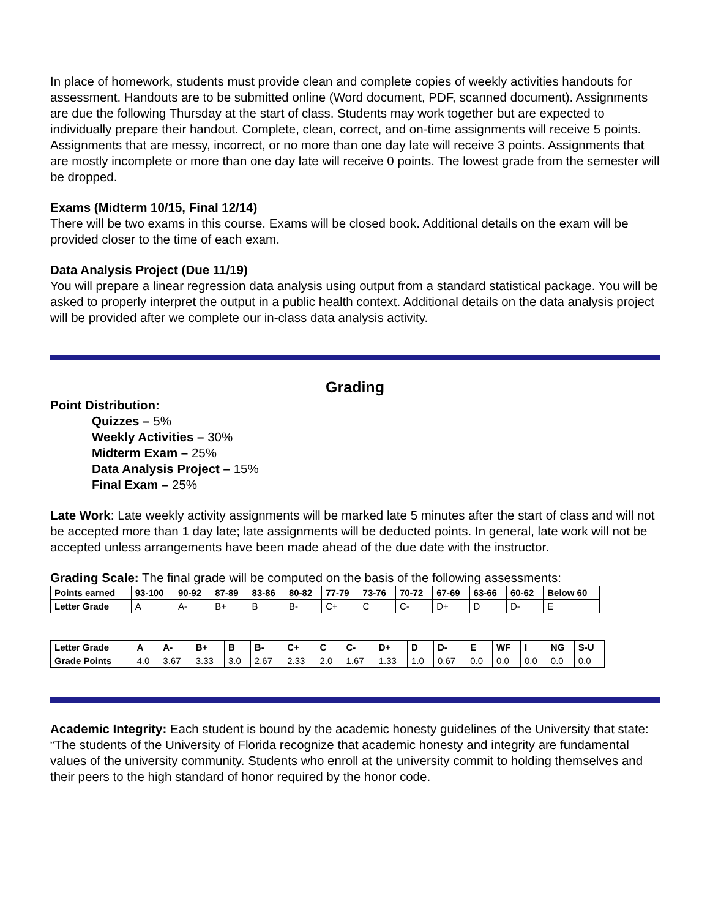In place of homework, students must provide clean and complete copies of weekly activities handouts for assessment. Handouts are to be submitted online (Word document, PDF, scanned document). Assignments are due the following Thursday at the start of class. Students may work together but are expected to individually prepare their handout. Complete, clean, correct, and on-time assignments will receive 5 points. Assignments that are messy, incorrect, or no more than one day late will receive 3 points. Assignments that are mostly incomplete or more than one day late will receive 0 points. The lowest grade from the semester will be dropped.
Exams (Midterm 10/15, Final 12/14)
There will be two exams in this course. Exams will be closed book. Additional details on the exam will be provided closer to the time of each exam.
Data Analysis Project (Due 11/19)
You will prepare a linear regression data analysis using output from a standard statistical package. You will be asked to properly interpret the output in a public health context. Additional details on the data analysis project will be provided after we complete our in-class data analysis activity.
Grading
Point Distribution:
Quizzes – 5%
Weekly Activities – 30%
Midterm Exam – 25%
Data Analysis Project – 15%
Final Exam – 25%
Late Work: Late weekly activity assignments will be marked late 5 minutes after the start of class and will not be accepted more than 1 day late; late assignments will be deducted points. In general, late work will not be accepted unless arrangements have been made ahead of the due date with the instructor.
Grading Scale: The final grade will be computed on the basis of the following assessments:
| Points earned | 93-100 | 90-92 | 87-89 | 83-86 | 80-82 | 77-79 | 73-76 | 70-72 | 67-69 | 63-66 | 60-62 | Below 60 |
| --- | --- | --- | --- | --- | --- | --- | --- | --- | --- | --- | --- | --- |
| Letter Grade | A | A- | B+ | B | B- | C+ | C | C- | D+ | D | D- | E |
| Letter Grade | A | A- | B+ | B | B- | C+ | C | C- | D+ | D | D- | E | WF | I | NG | S-U |
| --- | --- | --- | --- | --- | --- | --- | --- | --- | --- | --- | --- | --- | --- | --- | --- | --- |
| Grade Points | 4.0 | 3.67 | 3.33 | 3.0 | 2.67 | 2.33 | 2.0 | 1.67 | 1.33 | 1.0 | 0.67 | 0.0 | 0.0 | 0.0 | 0.0 | 0.0 |
Academic Integrity: Each student is bound by the academic honesty guidelines of the University that state: “The students of the University of Florida recognize that academic honesty and integrity are fundamental values of the university community. Students who enroll at the university commit to holding themselves and their peers to the high standard of honor required by the honor code.